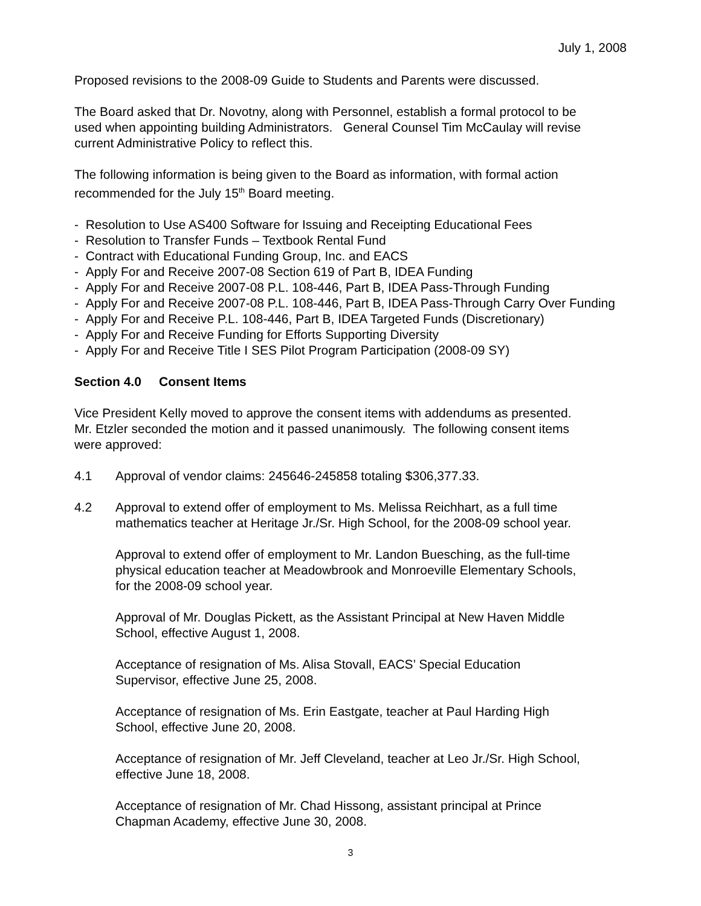July 1, 2008
Proposed revisions to the 2008-09 Guide to Students and Parents were discussed.
The Board asked that Dr. Novotny, along with Personnel, establish a formal protocol to be
used when appointing building Administrators. General Counsel Tim McCaulay will revise
current Administrative Policy to reflect this.
The following information is being given to the Board as information, with formal action
recommended for the July 15<sup>th</sup> Board meeting.
- Resolution to Use AS400 Software for Issuing and Receipting Educational Fees
- Resolution to Transfer Funds – Textbook Rental Fund
- Contract with Educational Funding Group, Inc. and EACS
- Apply For and Receive 2007-08 Section 619 of Part B, IDEA Funding
- Apply For and Receive 2007-08 P.L. 108-446, Part B, IDEA Pass-Through Funding
- Apply For and Receive 2007-08 P.L. 108-446, Part B, IDEA Pass-Through Carry Over Funding
- Apply For and Receive P.L. 108-446, Part B, IDEA Targeted Funds (Discretionary)
- Apply For and Receive Funding for Efforts Supporting Diversity
- Apply For and Receive Title I SES Pilot Program Participation (2008-09 SY)
Section 4.0 Consent Items
Vice President Kelly moved to approve the consent items with addendums as presented.
Mr. Etzler seconded the motion and it passed unanimously. The following consent items
were approved:
4.1 Approval of vendor claims: 245646-245858 totaling $306,377.33.
4.2 Approval to extend offer of employment to Ms. Melissa Reichhart, as a full time
mathematics teacher at Heritage Jr./Sr. High School, for the 2008-09 school year.
Approval to extend offer of employment to Mr. Landon Buesching, as the full-time
physical education teacher at Meadowbrook and Monroeville Elementary Schools,
for the 2008-09 school year.
Approval of Mr. Douglas Pickett, as the Assistant Principal at New Haven Middle
School, effective August 1, 2008.
Acceptance of resignation of Ms. Alisa Stovall, EACS’ Special Education
Supervisor, effective June 25, 2008.
Acceptance of resignation of Ms. Erin Eastgate, teacher at Paul Harding High
School, effective June 20, 2008.
Acceptance of resignation of Mr. Jeff Cleveland, teacher at Leo Jr./Sr. High School,
effective June 18, 2008.
Acceptance of resignation of Mr. Chad Hissong, assistant principal at Prince
Chapman Academy, effective June 30, 2008.
3